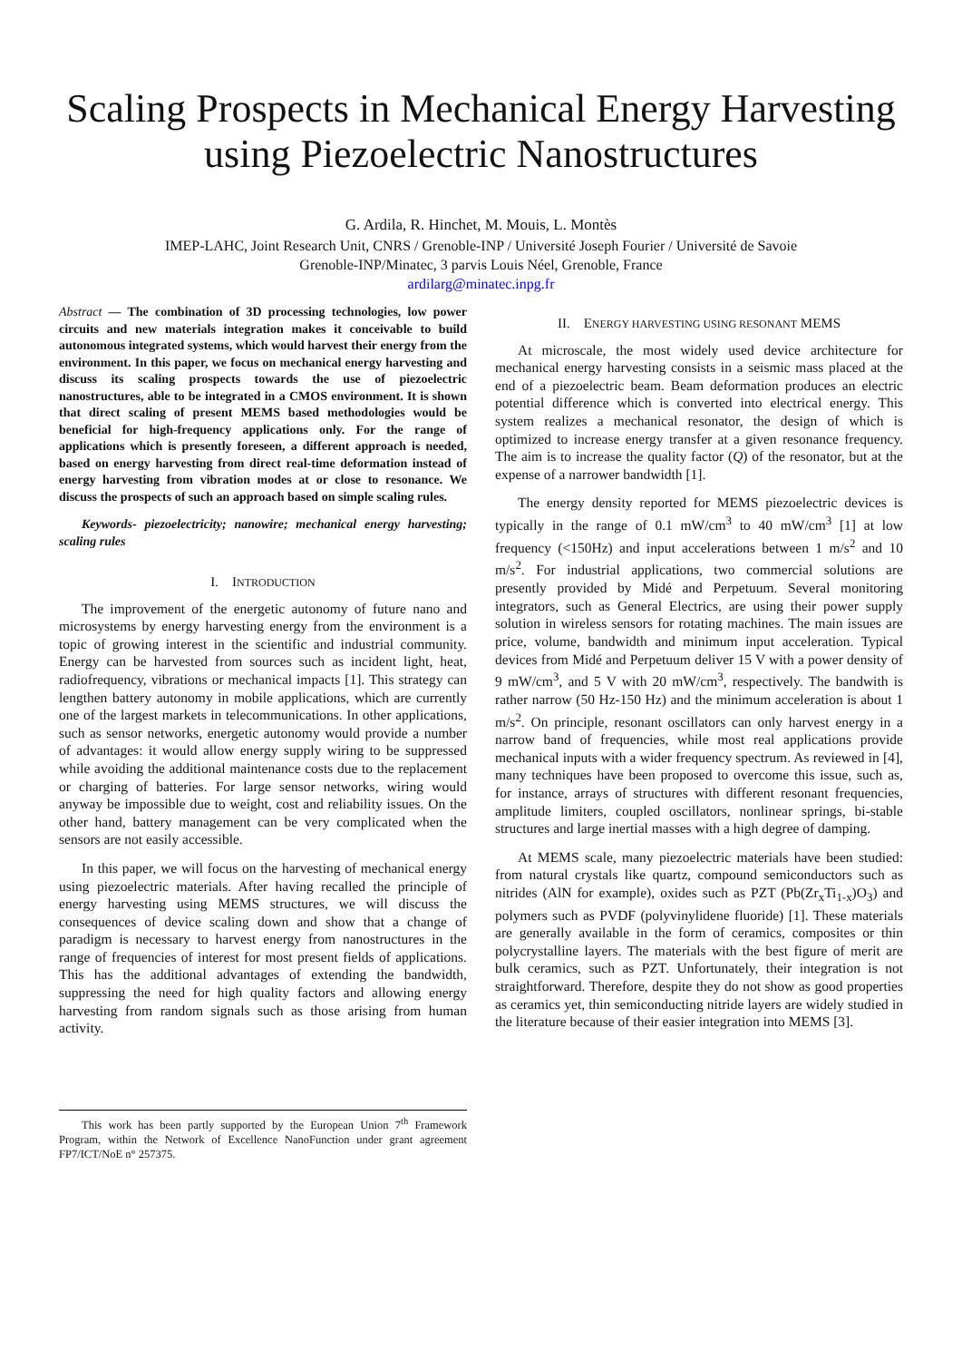Scaling Prospects in Mechanical Energy Harvesting using Piezoelectric Nanostructures
G. Ardila, R. Hinchet, M. Mouis, L. Montès
IMEP-LAHC, Joint Research Unit, CNRS / Grenoble-INP / Université Joseph Fourier / Université de Savoie
Grenoble-INP/Minatec, 3 parvis Louis Néel, Grenoble, France
ardilarg@minatec.inpg.fr
Abstract — The combination of 3D processing technologies, low power circuits and new materials integration makes it conceivable to build autonomous integrated systems, which would harvest their energy from the environment. In this paper, we focus on mechanical energy harvesting and discuss its scaling prospects towards the use of piezoelectric nanostructures, able to be integrated in a CMOS environment. It is shown that direct scaling of present MEMS based methodologies would be beneficial for high-frequency applications only. For the range of applications which is presently foreseen, a different approach is needed, based on energy harvesting from direct real-time deformation instead of energy harvesting from vibration modes at or close to resonance. We discuss the prospects of such an approach based on simple scaling rules.
Keywords- piezoelectricity; nanowire; mechanical energy harvesting; scaling rules
I. INTRODUCTION
The improvement of the energetic autonomy of future nano and microsystems by energy harvesting energy from the environment is a topic of growing interest in the scientific and industrial community. Energy can be harvested from sources such as incident light, heat, radiofrequency, vibrations or mechanical impacts [1]. This strategy can lengthen battery autonomy in mobile applications, which are currently one of the largest markets in telecommunications. In other applications, such as sensor networks, energetic autonomy would provide a number of advantages: it would allow energy supply wiring to be suppressed while avoiding the additional maintenance costs due to the replacement or charging of batteries. For large sensor networks, wiring would anyway be impossible due to weight, cost and reliability issues. On the other hand, battery management can be very complicated when the sensors are not easily accessible.
In this paper, we will focus on the harvesting of mechanical energy using piezoelectric materials. After having recalled the principle of energy harvesting using MEMS structures, we will discuss the consequences of device scaling down and show that a change of paradigm is necessary to harvest energy from nanostructures in the range of frequencies of interest for most present fields of applications. This has the additional advantages of extending the bandwidth, suppressing the need for high quality factors and allowing energy harvesting from random signals such as those arising from human activity.
This work has been partly supported by the European Union 7<sup>th</sup> Framework Program, within the Network of Excellence NanoFunction under grant agreement FP7/ICT/NoE n° 257375.
II. ENERGY HARVESTING USING RESONANT MEMS
At microscale, the most widely used device architecture for mechanical energy harvesting consists in a seismic mass placed at the end of a piezoelectric beam. Beam deformation produces an electric potential difference which is converted into electrical energy. This system realizes a mechanical resonator, the design of which is optimized to increase energy transfer at a given resonance frequency. The aim is to increase the quality factor (Q) of the resonator, but at the expense of a narrower bandwidth [1].
The energy density reported for MEMS piezoelectric devices is typically in the range of 0.1 mW/cm<sup>3</sup> to 40 mW/cm<sup>3</sup> [1] at low frequency (<150Hz) and input accelerations between 1 m/s<sup>2</sup> and 10 m/s<sup>2</sup>. For industrial applications, two commercial solutions are presently provided by Midé and Perpetuum. Several monitoring integrators, such as General Electrics, are using their power supply solution in wireless sensors for rotating machines. The main issues are price, volume, bandwidth and minimum input acceleration. Typical devices from Midé and Perpetuum deliver 15 V with a power density of 9 mW/cm<sup>3</sup>, and 5 V with 20 mW/cm<sup>3</sup>, respectively. The bandwith is rather narrow (50 Hz-150 Hz) and the minimum acceleration is about 1 m/s<sup>2</sup>. On principle, resonant oscillators can only harvest energy in a narrow band of frequencies, while most real applications provide mechanical inputs with a wider frequency spectrum. As reviewed in [4], many techniques have been proposed to overcome this issue, such as, for instance, arrays of structures with different resonant frequencies, amplitude limiters, coupled oscillators, nonlinear springs, bi-stable structures and large inertial masses with a high degree of damping.
At MEMS scale, many piezoelectric materials have been studied: from natural crystals like quartz, compound semiconductors such as nitrides (AlN for example), oxides such as PZT (Pb(Zr<sub>x</sub>Ti<sub>1-x</sub>)O<sub>3</sub>) and polymers such as PVDF (polyvinylidene fluoride) [1]. These materials are generally available in the form of ceramics, composites or thin polycrystalline layers. The materials with the best figure of merit are bulk ceramics, such as PZT. Unfortunately, their integration is not straightforward. Therefore, despite they do not show as good properties as ceramics yet, thin semiconducting nitride layers are widely studied in the literature because of their easier integration into MEMS [3].